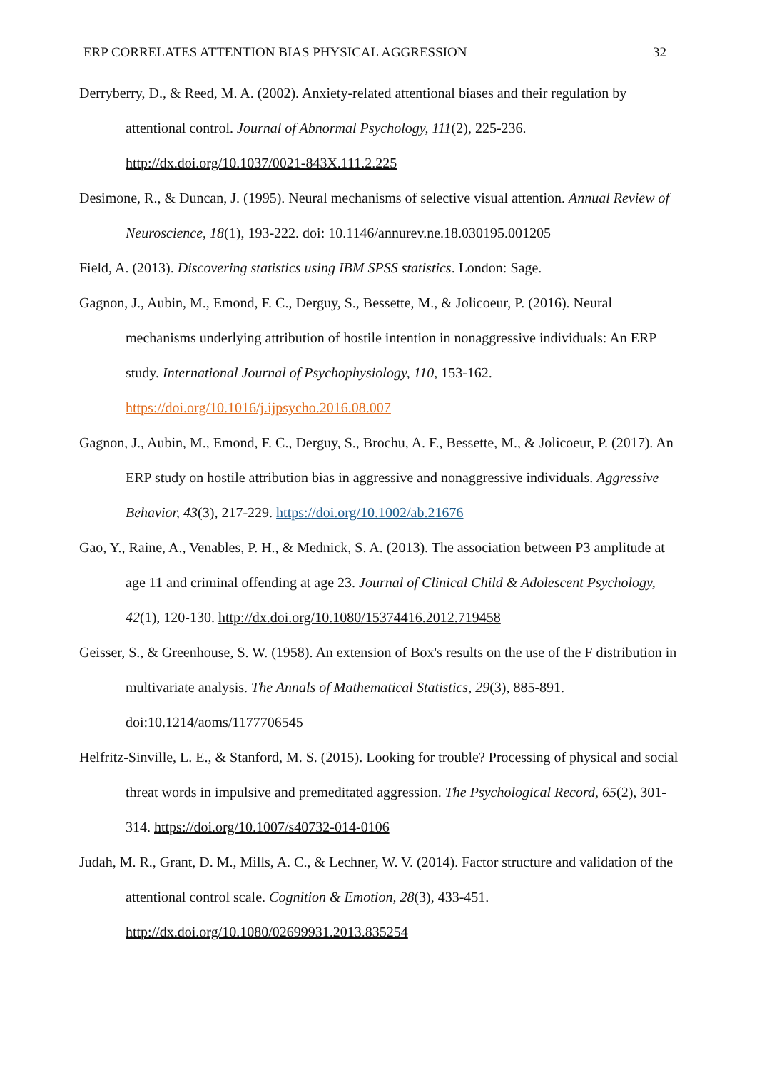ERP CORRELATES ATTENTION BIAS PHYSICAL AGGRESSION 32
Derryberry, D., & Reed, M. A. (2002). Anxiety-related attentional biases and their regulation by attentional control. Journal of Abnormal Psychology, 111(2), 225-236.
http://dx.doi.org/10.1037/0021-843X.111.2.225
Desimone, R., & Duncan, J. (1995). Neural mechanisms of selective visual attention. Annual Review of Neuroscience, 18(1), 193-222. doi: 10.1146/annurev.ne.18.030195.001205
Field, A. (2013). Discovering statistics using IBM SPSS statistics. London: Sage.
Gagnon, J., Aubin, M., Emond, F. C., Derguy, S., Bessette, M., & Jolicoeur, P. (2016). Neural mechanisms underlying attribution of hostile intention in nonaggressive individuals: An ERP study. International Journal of Psychophysiology, 110, 153-162.
https://doi.org/10.1016/j.ijpsycho.2016.08.007
Gagnon, J., Aubin, M., Emond, F. C., Derguy, S., Brochu, A. F., Bessette, M., & Jolicoeur, P. (2017). An ERP study on hostile attribution bias in aggressive and nonaggressive individuals. Aggressive Behavior, 43(3), 217-229. https://doi.org/10.1002/ab.21676
Gao, Y., Raine, A., Venables, P. H., & Mednick, S. A. (2013). The association between P3 amplitude at age 11 and criminal offending at age 23. Journal of Clinical Child & Adolescent Psychology, 42(1), 120-130. http://dx.doi.org/10.1080/15374416.2012.719458
Geisser, S., & Greenhouse, S. W. (1958). An extension of Box's results on the use of the F distribution in multivariate analysis. The Annals of Mathematical Statistics, 29(3), 885-891. doi:10.1214/aoms/1177706545
Helfritz-Sinville, L. E., & Stanford, M. S. (2015). Looking for trouble? Processing of physical and social threat words in impulsive and premeditated aggression. The Psychological Record, 65(2), 301-314. https://doi.org/10.1007/s40732-014-0106
Judah, M. R., Grant, D. M., Mills, A. C., & Lechner, W. V. (2014). Factor structure and validation of the attentional control scale. Cognition & Emotion, 28(3), 433-451.
http://dx.doi.org/10.1080/02699931.2013.835254